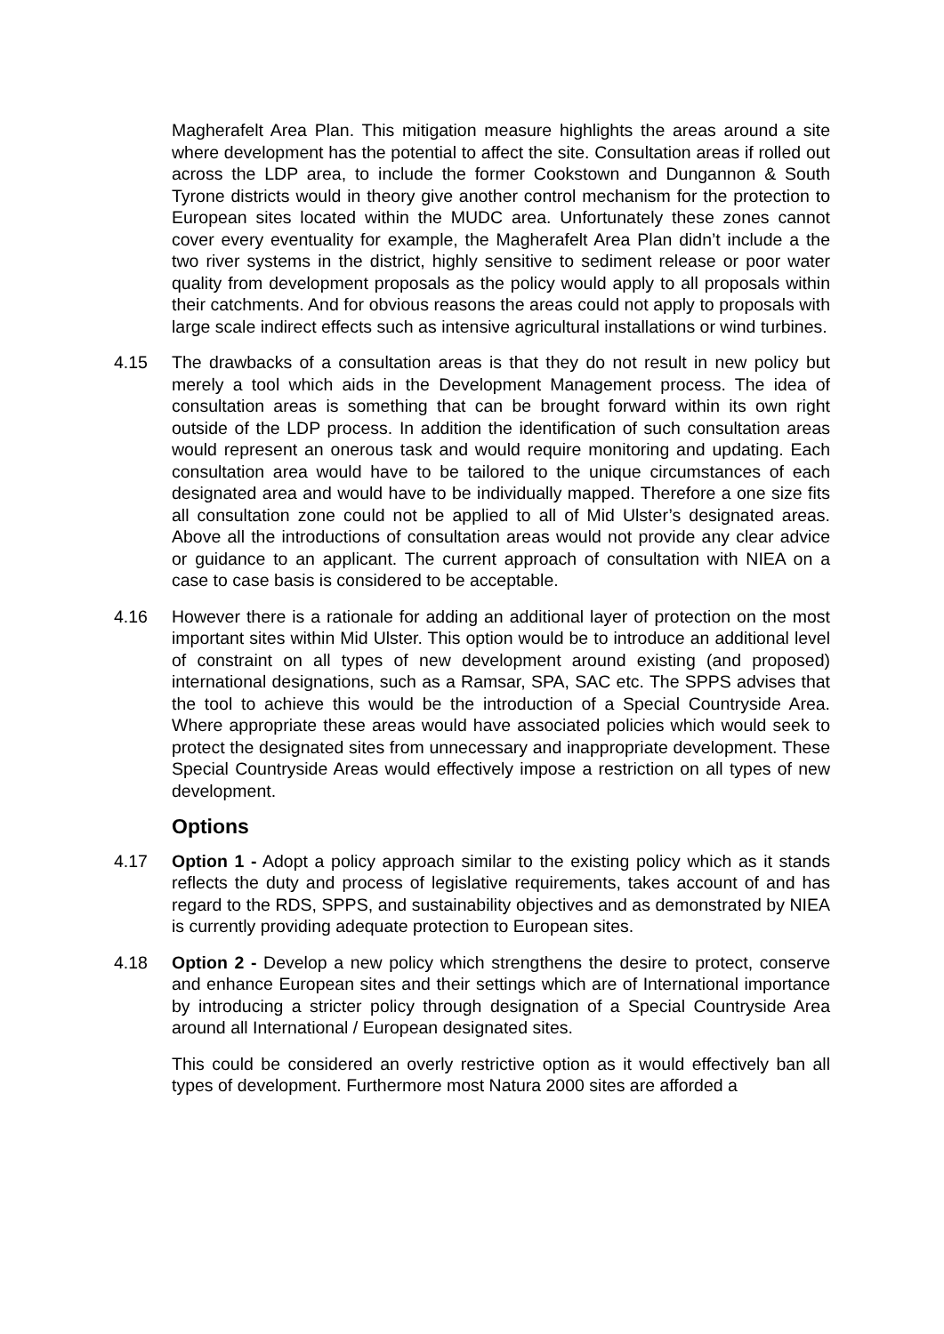Magherafelt Area Plan. This mitigation measure highlights the areas around a site where development has the potential to affect the site. Consultation areas if rolled out across the LDP area, to include the former Cookstown and Dungannon & South Tyrone districts would in theory give another control mechanism for the protection to European sites located within the MUDC area. Unfortunately these zones cannot cover every eventuality for example, the Magherafelt Area Plan didn’t include a the two river systems in the district, highly sensitive to sediment release or poor water quality from development proposals as the policy would apply to all proposals within their catchments. And for obvious reasons the areas could not apply to proposals with large scale indirect effects such as intensive agricultural installations or wind turbines.
4.15 The drawbacks of a consultation areas is that they do not result in new policy but merely a tool which aids in the Development Management process. The idea of consultation areas is something that can be brought forward within its own right outside of the LDP process. In addition the identification of such consultation areas would represent an onerous task and would require monitoring and updating. Each consultation area would have to be tailored to the unique circumstances of each designated area and would have to be individually mapped. Therefore a one size fits all consultation zone could not be applied to all of Mid Ulster’s designated areas. Above all the introductions of consultation areas would not provide any clear advice or guidance to an applicant. The current approach of consultation with NIEA on a case to case basis is considered to be acceptable.
4.16 However there is a rationale for adding an additional layer of protection on the most important sites within Mid Ulster. This option would be to introduce an additional level of constraint on all types of new development around existing (and proposed) international designations, such as a Ramsar, SPA, SAC etc. The SPPS advises that the tool to achieve this would be the introduction of a Special Countryside Area. Where appropriate these areas would have associated policies which would seek to protect the designated sites from unnecessary and inappropriate development. These Special Countryside Areas would effectively impose a restriction on all types of new development.
Options
4.17 Option 1 - Adopt a policy approach similar to the existing policy which as it stands reflects the duty and process of legislative requirements, takes account of and has regard to the RDS, SPPS, and sustainability objectives and as demonstrated by NIEA is currently providing adequate protection to European sites.
4.18 Option 2 - Develop a new policy which strengthens the desire to protect, conserve and enhance European sites and their settings which are of International importance by introducing a stricter policy through designation of a Special Countryside Area around all International / European designated sites.
This could be considered an overly restrictive option as it would effectively ban all types of development. Furthermore most Natura 2000 sites are afforded a